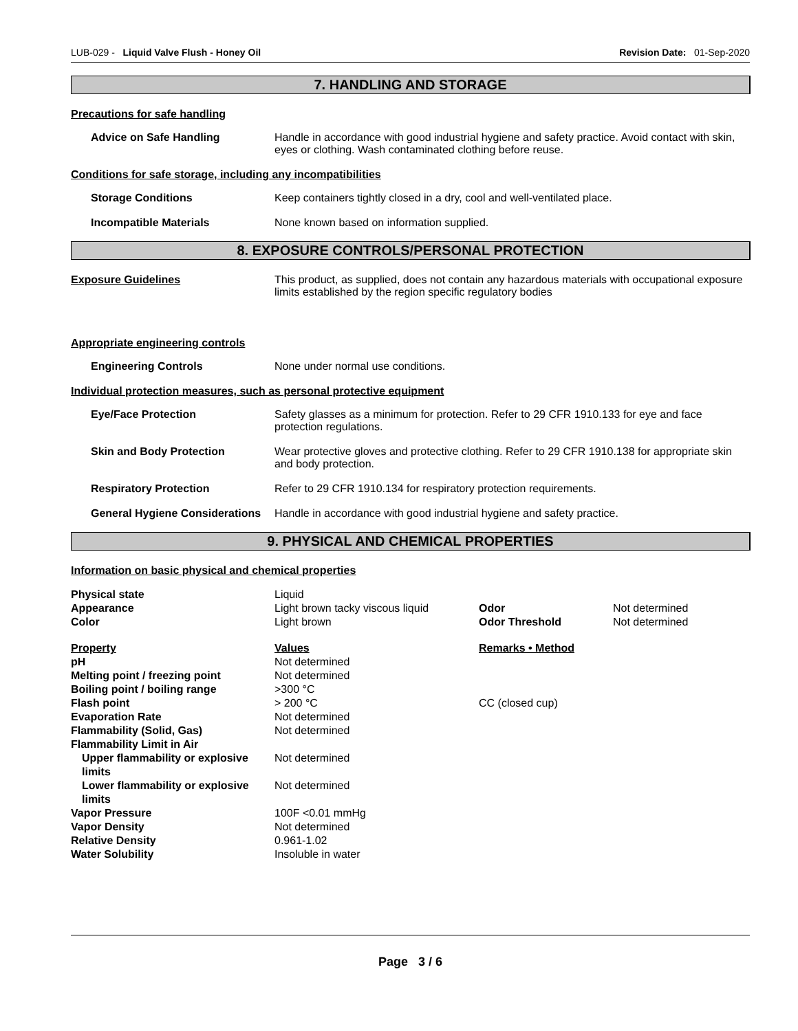LUB-029 - Liquid Valve Flush - Honey Oil Revision Date: 01-Sep-2020
7. HANDLING AND STORAGE
Precautions for safe handling
Advice on Safe Handling Handle in accordance with good industrial hygiene and safety practice. Avoid contact with skin, eyes or clothing. Wash contaminated clothing before reuse.
Conditions for safe storage, including any incompatibilities
Storage Conditions Keep containers tightly closed in a dry, cool and well-ventilated place.
Incompatible Materials None known based on information supplied.
8. EXPOSURE CONTROLS/PERSONAL PROTECTION
Exposure Guidelines This product, as supplied, does not contain any hazardous materials with occupational exposure limits established by the region specific regulatory bodies
Appropriate engineering controls
Engineering Controls None under normal use conditions.
Individual protection measures, such as personal protective equipment
Eye/Face Protection Safety glasses as a minimum for protection. Refer to 29 CFR 1910.133 for eye and face protection regulations.
Skin and Body Protection Wear protective gloves and protective clothing. Refer to 29 CFR 1910.138 for appropriate skin and body protection.
Respiratory Protection Refer to 29 CFR 1910.134 for respiratory protection requirements.
General Hygiene Considerations
Handle in accordance with good industrial hygiene and safety practice.
9. PHYSICAL AND CHEMICAL PROPERTIES
Information on basic physical and chemical properties
| Physical state | Liquid | | |
| Appearance | Light brown tacky viscous liquid | Odor | Not determined |
| Color | Light brown | Odor Threshold | Not determined |
| Property | Values | Remarks • Method | |
| pH | Not determined | | |
| Melting point / freezing point | Not determined | | |
| Boiling point / boiling range | >300 °C | | |
| Flash point | > 200 °C | CC (closed cup) | |
| Evaporation Rate | Not determined | | |
| Flammability (Solid, Gas) | Not determined | | |
| Flammability Limit in Air | | | |
| Upper flammability or explosive limits | Not determined | | |
| Lower flammability or explosive limits | Not determined | | |
| Vapor Pressure | 100F <0.01 mmHg | | |
| Vapor Density | Not determined | | |
| Relative Density | 0.961-1.02 | | |
| Water Solubility | Insoluble in water | | |
Page 3 / 6